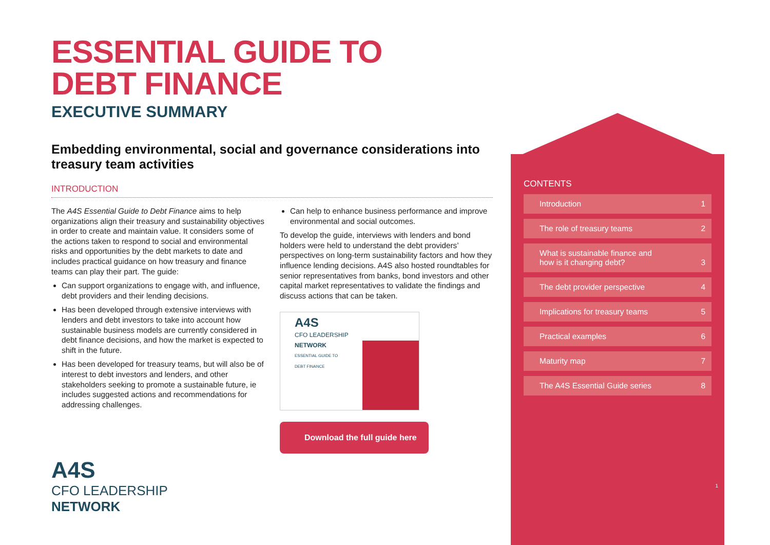ESSENTIAL GUIDE TO
DEBT FINANCE
EXECUTIVE SUMMARY
Embedding environmental, social and governance considerations into treasury team activities
INTRODUCTION
The A4S Essential Guide to Debt Finance aims to help organizations align their treasury and sustainability objectives in order to create and maintain value. It considers some of the actions taken to respond to social and environmental risks and opportunities by the debt markets to date and includes practical guidance on how treasury and finance teams can play their part. The guide:
Can support organizations to engage with, and influence, debt providers and their lending decisions.
Has been developed through extensive interviews with lenders and debt investors to take into account how sustainable business models are currently considered in debt finance decisions, and how the market is expected to shift in the future.
Has been developed for treasury teams, but will also be of interest to debt investors and lenders, and other stakeholders seeking to promote a sustainable future, ie includes suggested actions and recommendations for addressing challenges.
Can help to enhance business performance and improve environmental and social outcomes.
To develop the guide, interviews with lenders and bond holders were held to understand the debt providers’ perspectives on long-term sustainability factors and how they influence lending decisions. A4S also hosted roundtables for senior representatives from banks, bond investors and other capital market representatives to validate the findings and discuss actions that can be taken.
A4S
CFO LEADERSHIP
NETWORK
ESSENTIAL GUIDE TO
DEBT FINANCE
Download the full guide here
A4S
CFO LEADERSHIP
NETWORK
CONTENTS
Introduction 1
The role of treasury teams 2
What is sustainable finance and
how is it changing debt? 3
The debt provider perspective 4
Implications for treasury teams 5
Practical examples 6
Maturity map 7
The A4S Essential Guide series 8
1